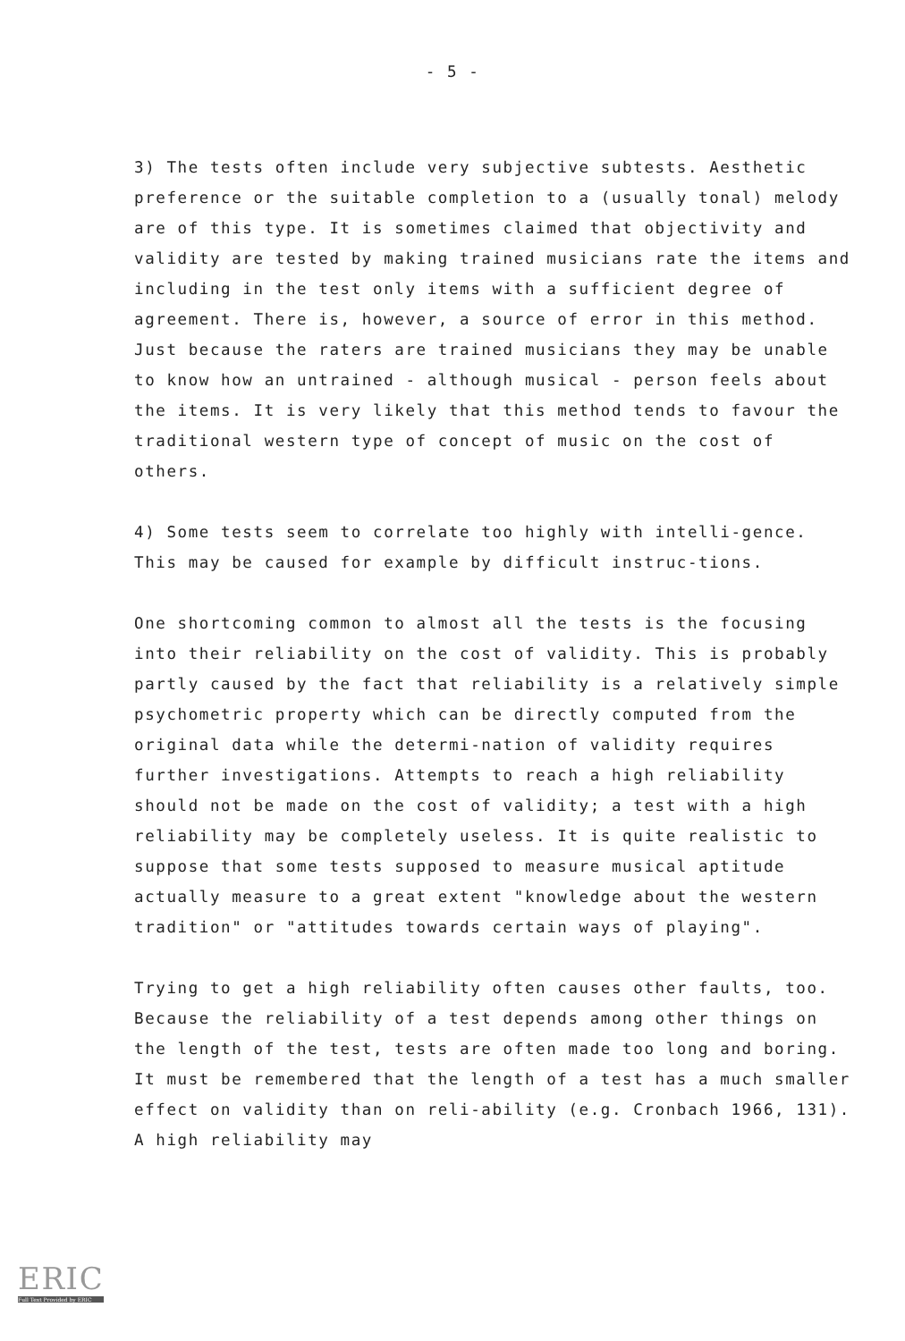- 5 -
3) The tests often include very subjective subtests. Aesthetic preference or the suitable completion to a (usually tonal) melody are of this type. It is sometimes claimed that objectivity and validity are tested by making trained musicians rate the items and including in the test only items with a sufficient degree of agreement. There is, however, a source of error in this method. Just because the raters are trained musicians they may be unable to know how an untrained - although musical - person feels about the items. It is very likely that this method tends to favour the traditional western type of concept of music on the cost of others.
4) Some tests seem to correlate too highly with intelli-gence. This may be caused for example by difficult instruc-tions.
One shortcoming common to almost all the tests is the focusing into their reliability on the cost of validity. This is probably partly caused by the fact that reliability is a relatively simple psychometric property which can be directly computed from the original data while the determi-nation of validity requires further investigations. Attempts to reach a high reliability should not be made on the cost of validity; a test with a high reliability may be completely useless. It is quite realistic to suppose that some tests supposed to measure musical aptitude actually measure to a great extent "knowledge about the western tradition" or "attitudes towards certain ways of playing".
Trying to get a high reliability often causes other faults, too. Because the reliability of a test depends among other things on the length of the test, tests are often made too long and boring. It must be remembered that the length of a test has a much smaller effect on validity than on reli-ability (e.g. Cronbach 1966, 131). A high reliability may
ERIC
Full Text Provided by ERIC